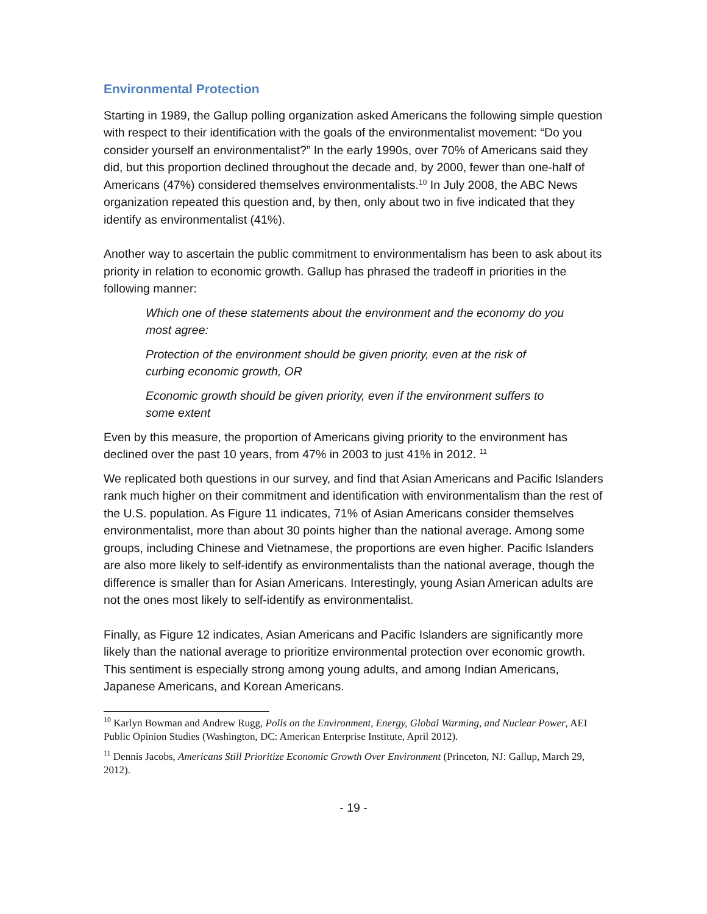Environmental Protection
Starting in 1989, the Gallup polling organization asked Americans the following simple question with respect to their identification with the goals of the environmentalist movement: “Do you consider yourself an environmentalist?” In the early 1990s, over 70% of Americans said they did, but this proportion declined throughout the decade and, by 2000, fewer than one-half of Americans (47%) considered themselves environmentalists.<sup>10</sup> In July 2008, the ABC News organization repeated this question and, by then, only about two in five indicated that they identify as environmentalist (41%).
Another way to ascertain the public commitment to environmentalism has been to ask about its priority in relation to economic growth. Gallup has phrased the tradeoff in priorities in the following manner:
Which one of these statements about the environment and the economy do you most agree:
Protection of the environment should be given priority, even at the risk of curbing economic growth, OR
Economic growth should be given priority, even if the environment suffers to some extent
Even by this measure, the proportion of Americans giving priority to the environment has declined over the past 10 years, from 47% in 2003 to just 41% in 2012. <sup>11</sup>
We replicated both questions in our survey, and find that Asian Americans and Pacific Islanders rank much higher on their commitment and identification with environmentalism than the rest of the U.S. population. As Figure 11 indicates, 71% of Asian Americans consider themselves environmentalist, more than about 30 points higher than the national average. Among some groups, including Chinese and Vietnamese, the proportions are even higher. Pacific Islanders are also more likely to self-identify as environmentalists than the national average, though the difference is smaller than for Asian Americans. Interestingly, young Asian American adults are not the ones most likely to self-identify as environmentalist.
Finally, as Figure 12 indicates, Asian Americans and Pacific Islanders are significantly more likely than the national average to prioritize environmental protection over economic growth. This sentiment is especially strong among young adults, and among Indian Americans, Japanese Americans, and Korean Americans.
<sup>10</sup> Karlyn Bowman and Andrew Rugg, Polls on the Environment, Energy, Global Warming, and Nuclear Power, AEI Public Opinion Studies (Washington, DC: American Enterprise Institute, April 2012).
<sup>11</sup> Dennis Jacobs, Americans Still Prioritize Economic Growth Over Environment (Princeton, NJ: Gallup, March 29, 2012).
- 19 -